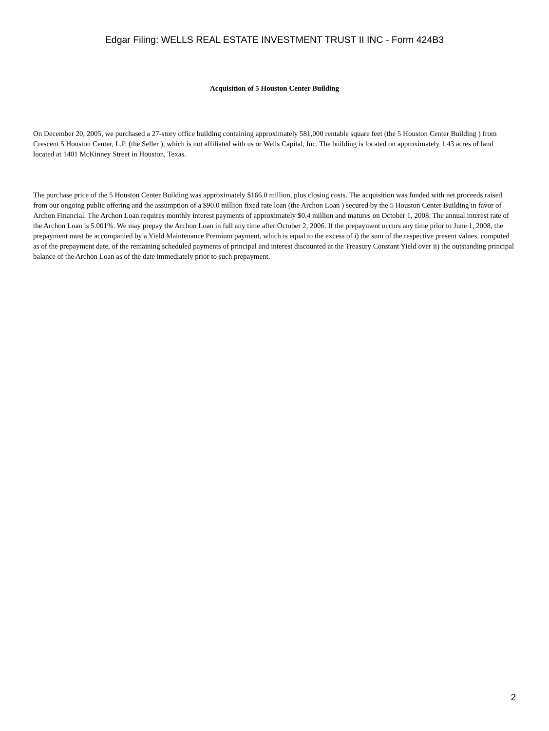Edgar Filing: WELLS REAL ESTATE INVESTMENT TRUST II INC - Form 424B3
Acquisition of 5 Houston Center Building
On December 20, 2005, we purchased a 27-story office building containing approximately 581,000 rentable square feet (the 5 Houston Center Building ) from Crescent 5 Houston Center, L.P. (the Seller ), which is not affiliated with us or Wells Capital, Inc. The building is located on approximately 1.43 acres of land located at 1401 McKinney Street in Houston, Texas.
The purchase price of the 5 Houston Center Building was approximately $166.0 million, plus closing costs. The acquisition was funded with net proceeds raised from our ongoing public offering and the assumption of a $90.0 million fixed rate loan (the Archon Loan ) secured by the 5 Houston Center Building in favor of Archon Financial. The Archon Loan requires monthly interest payments of approximately $0.4 million and matures on October 1, 2008. The annual interest rate of the Archon Loan is 5.001%. We may prepay the Archon Loan in full any time after October 2, 2006. If the prepayment occurs any time prior to June 1, 2008, the prepayment must be accompanied by a Yield Maintenance Premium payment, which is equal to the excess of i) the sum of the respective present values, computed as of the prepayment date, of the remaining scheduled payments of principal and interest discounted at the Treasury Constant Yield over ii) the outstanding principal balance of the Archon Loan as of the date immediately prior to such prepayment.
2